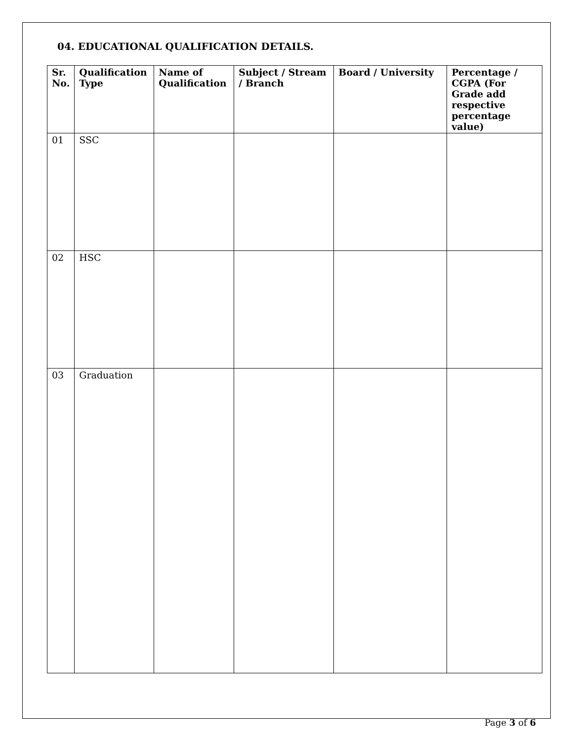04. EDUCATIONAL QUALIFICATION DETAILS.
| Sr. No. | Qualification Type | Name of Qualification | Subject / Stream / Branch | Board / University | Percentage / CGPA (For Grade add respective percentage value) |
| --- | --- | --- | --- | --- | --- |
| 01 | SSC | | | | |
| 02 | HSC | | | | |
| 03 | Graduation | | | | |
Page 3 of 6